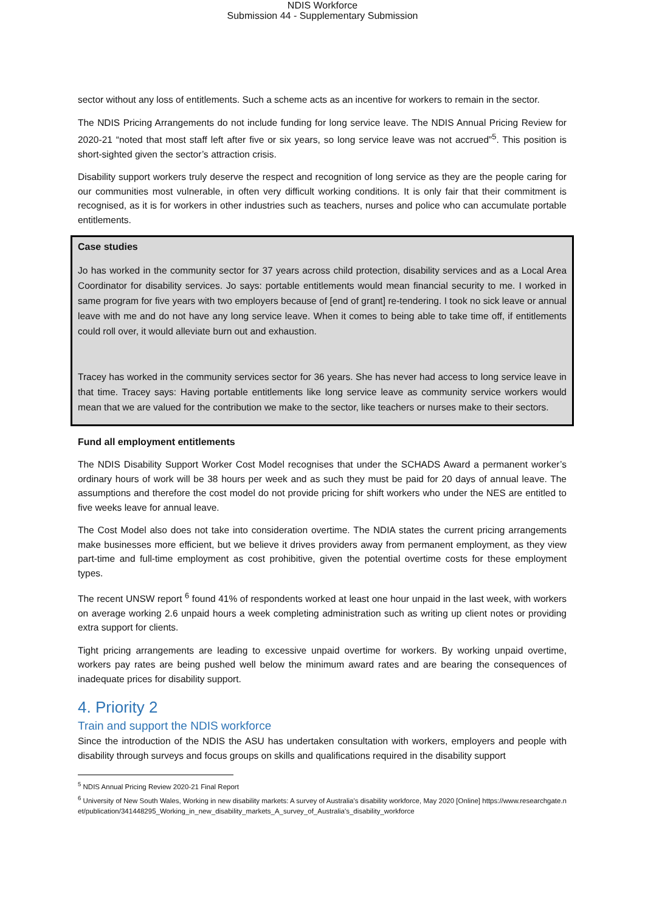NDIS Workforce
Submission 44 - Supplementary Submission
sector without any loss of entitlements. Such a scheme acts as an incentive for workers to remain in the sector.
The NDIS Pricing Arrangements do not include funding for long service leave. The NDIS Annual Pricing Review for 2020-21 “noted that most staff left after five or six years, so long service leave was not accrued”<sup>5</sup>. This position is short-sighted given the sector’s attraction crisis.
Disability support workers truly deserve the respect and recognition of long service as they are the people caring for our communities most vulnerable, in often very difficult working conditions. It is only fair that their commitment is recognised, as it is for workers in other industries such as teachers, nurses and police who can accumulate portable entitlements.
Case studies
Jo has worked in the community sector for 37 years across child protection, disability services and as a Local Area Coordinator for disability services. Jo says: portable entitlements would mean financial security to me. I worked in same program for five years with two employers because of [end of grant] re-tendering. I took no sick leave or annual leave with me and do not have any long service leave. When it comes to being able to take time off, if entitlements could roll over, it would alleviate burn out and exhaustion.
Tracey has worked in the community services sector for 36 years. She has never had access to long service leave in that time. Tracey says: Having portable entitlements like long service leave as community service workers would mean that we are valued for the contribution we make to the sector, like teachers or nurses make to their sectors.
Fund all employment entitlements
The NDIS Disability Support Worker Cost Model recognises that under the SCHADS Award a permanent worker’s ordinary hours of work will be 38 hours per week and as such they must be paid for 20 days of annual leave. The assumptions and therefore the cost model do not provide pricing for shift workers who under the NES are entitled to five weeks leave for annual leave.
The Cost Model also does not take into consideration overtime. The NDIA states the current pricing arrangements make businesses more efficient, but we believe it drives providers away from permanent employment, as they view part-time and full-time employment as cost prohibitive, given the potential overtime costs for these employment types.
The recent UNSW report <sup>6</sup> found 41% of respondents worked at least one hour unpaid in the last week, with workers on average working 2.6 unpaid hours a week completing administration such as writing up client notes or providing extra support for clients.
Tight pricing arrangements are leading to excessive unpaid overtime for workers. By working unpaid overtime, workers pay rates are being pushed well below the minimum award rates and are bearing the consequences of inadequate prices for disability support.
4. Priority 2
Train and support the NDIS workforce
Since the introduction of the NDIS the ASU has undertaken consultation with workers, employers and people with disability through surveys and focus groups on skills and qualifications required in the disability support
<sup>5</sup> NDIS Annual Pricing Review 2020-21 Final Report
<sup>6</sup> University of New South Wales, Working in new disability markets: A survey of Australia's disability workforce, May 2020 [Online] https://www.researchgate.net/publication/341448295_Working_in_new_disability_markets_A_survey_of_Australia's_disability_workforce